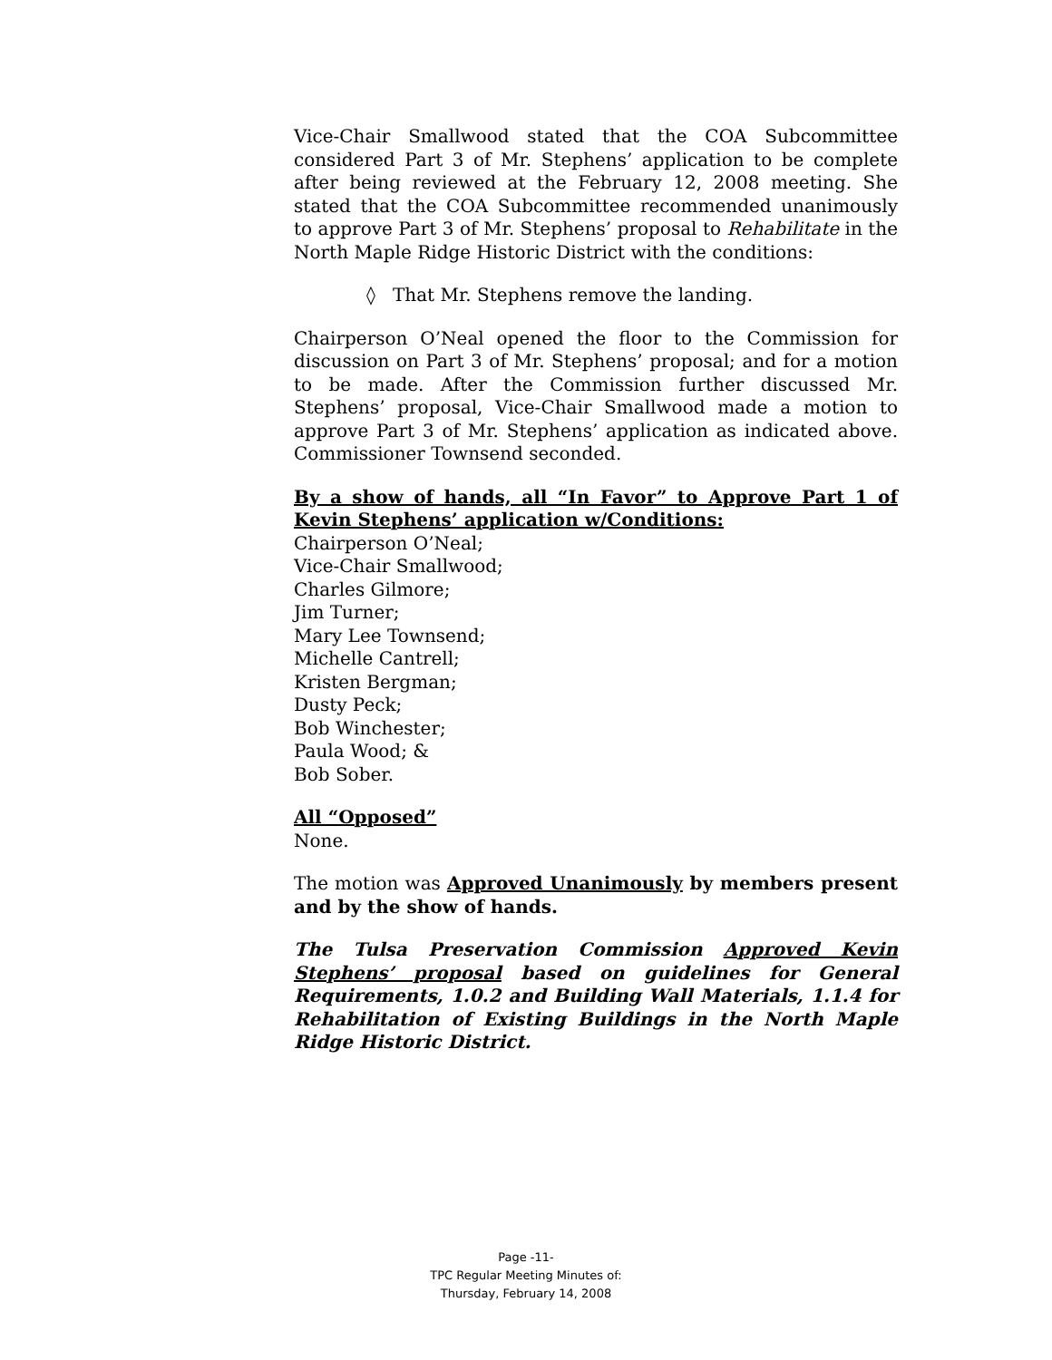Vice-Chair Smallwood stated that the COA Subcommittee considered Part 3 of Mr. Stephens’ application to be complete after being reviewed at the February 12, 2008 meeting. She stated that the COA Subcommittee recommended unanimously to approve Part 3 of Mr. Stephens’ proposal to Rehabilitate in the North Maple Ridge Historic District with the conditions:
◊ That Mr. Stephens remove the landing.
Chairperson O’Neal opened the floor to the Commission for discussion on Part 3 of Mr. Stephens’ proposal; and for a motion to be made. After the Commission further discussed Mr. Stephens’ proposal, Vice-Chair Smallwood made a motion to approve Part 3 of Mr. Stephens’ application as indicated above. Commissioner Townsend seconded.
By a show of hands, all “In Favor” to Approve Part 1 of Kevin Stephens’ application w/Conditions:
Chairperson O’Neal;
Vice-Chair Smallwood;
Charles Gilmore;
Jim Turner;
Mary Lee Townsend;
Michelle Cantrell;
Kristen Bergman;
Dusty Peck;
Bob Winchester;
Paula Wood; &
Bob Sober.
All “Opposed”
None.
The motion was Approved Unanimously by members present and by the show of hands.
The Tulsa Preservation Commission Approved Kevin Stephens’ proposal based on guidelines for General Requirements, 1.0.2 and Building Wall Materials, 1.1.4 for Rehabilitation of Existing Buildings in the North Maple Ridge Historic District.
Page -11-
TPC Regular Meeting Minutes of:
Thursday, February 14, 2008